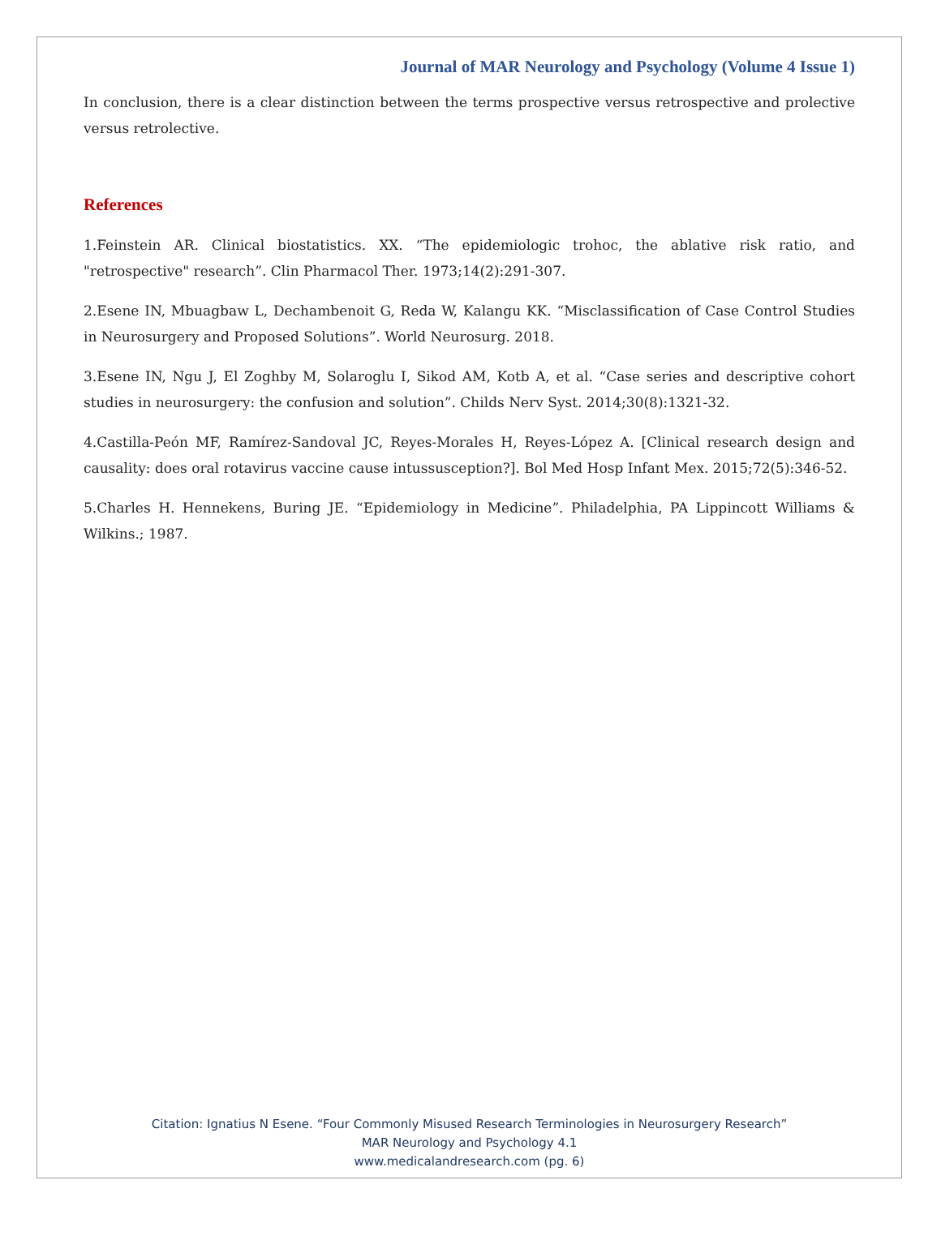Journal of MAR Neurology and Psychology (Volume 4 Issue 1)
In conclusion, there is a clear distinction between the terms prospective versus retrospective and prolective versus retrolective.
References
1.Feinstein AR. Clinical biostatistics. XX. “The epidemiologic trohoc, the ablative risk ratio, and "retrospective" research”. Clin Pharmacol Ther. 1973;14(2):291-307.
2.Esene IN, Mbuagbaw L, Dechambenoit G, Reda W, Kalangu KK. “Misclassification of Case Control Studies in Neurosurgery and Proposed Solutions”. World Neurosurg. 2018.
3.Esene IN, Ngu J, El Zoghby M, Solaroglu I, Sikod AM, Kotb A, et al. “Case series and descriptive cohort studies in neurosurgery: the confusion and solution”. Childs Nerv Syst. 2014;30(8):1321-32.
4.Castilla-Peón MF, Ramírez-Sandoval JC, Reyes-Morales H, Reyes-López A. [Clinical research design and causality: does oral rotavirus vaccine cause intussusception?]. Bol Med Hosp Infant Mex. 2015;72(5):346-52.
5.Charles H. Hennekens, Buring JE. “Epidemiology in Medicine”. Philadelphia, PA Lippincott Williams & Wilkins.; 1987.
Citation: Ignatius N Esene. “Four Commonly Misused Research Terminologies in Neurosurgery Research”
MAR Neurology and Psychology 4.1
www.medicalandresearch.com (pg. 6)